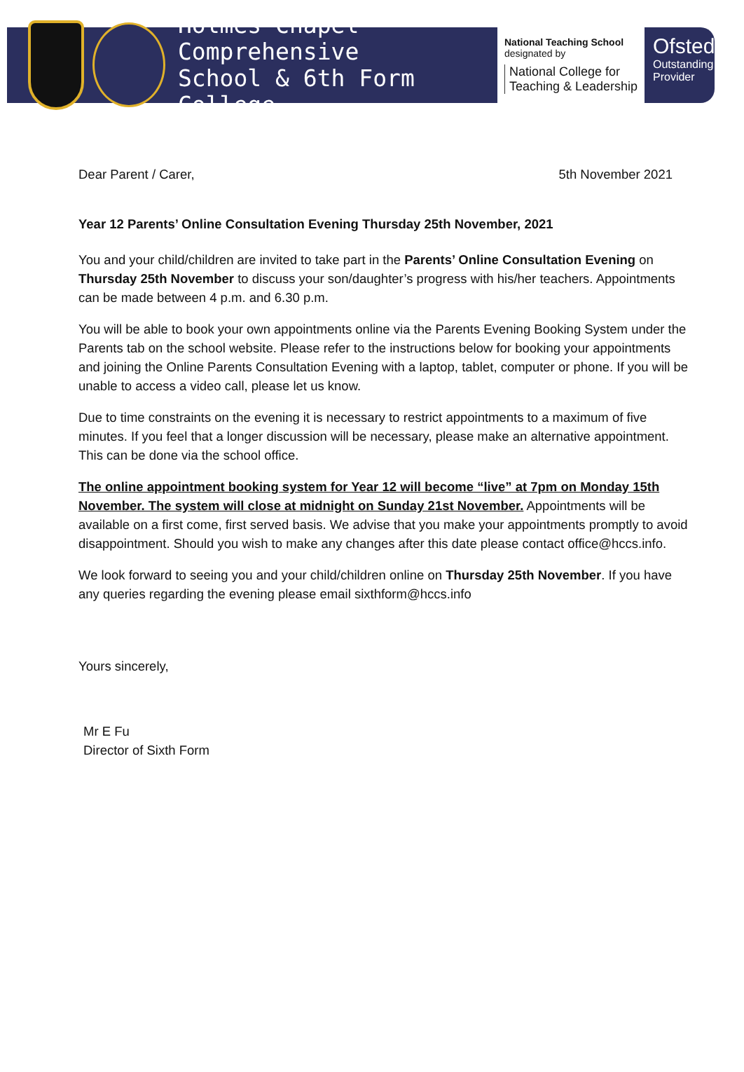Holmes Chapel Comprehensive
School & 6th Form College
National Teaching School
designated by
National College for
Teaching & Leadership
Ofsted
Outstanding
Provider
Dear Parent / Carer, 5th November 2021
Year 12 Parents’ Online Consultation Evening Thursday 25th November, 2021
You and your child/children are invited to take part in the Parents’ Online Consultation Evening on Thursday 25th November to discuss your son/daughter’s progress with his/her teachers. Appointments can be made between 4 p.m. and 6.30 p.m.
You will be able to book your own appointments online via the Parents Evening Booking System under the Parents tab on the school website. Please refer to the instructions below for booking your appointments and joining the Online Parents Consultation Evening with a laptop, tablet, computer or phone. If you will be unable to access a video call, please let us know.
Due to time constraints on the evening it is necessary to restrict appointments to a maximum of five minutes. If you feel that a longer discussion will be necessary, please make an alternative appointment. This can be done via the school office.
The online appointment booking system for Year 12 will become “live” at 7pm on Monday 15th November. The system will close at midnight on Sunday 21st November. Appointments will be available on a first come, first served basis. We advise that you make your appointments promptly to avoid disappointment. Should you wish to make any changes after this date please contact office@hccs.info.
We look forward to seeing you and your child/children online on Thursday 25th November. If you have any queries regarding the evening please email sixthform@hccs.info
Yours sincerely,
Mr E Fu
Director of Sixth Form